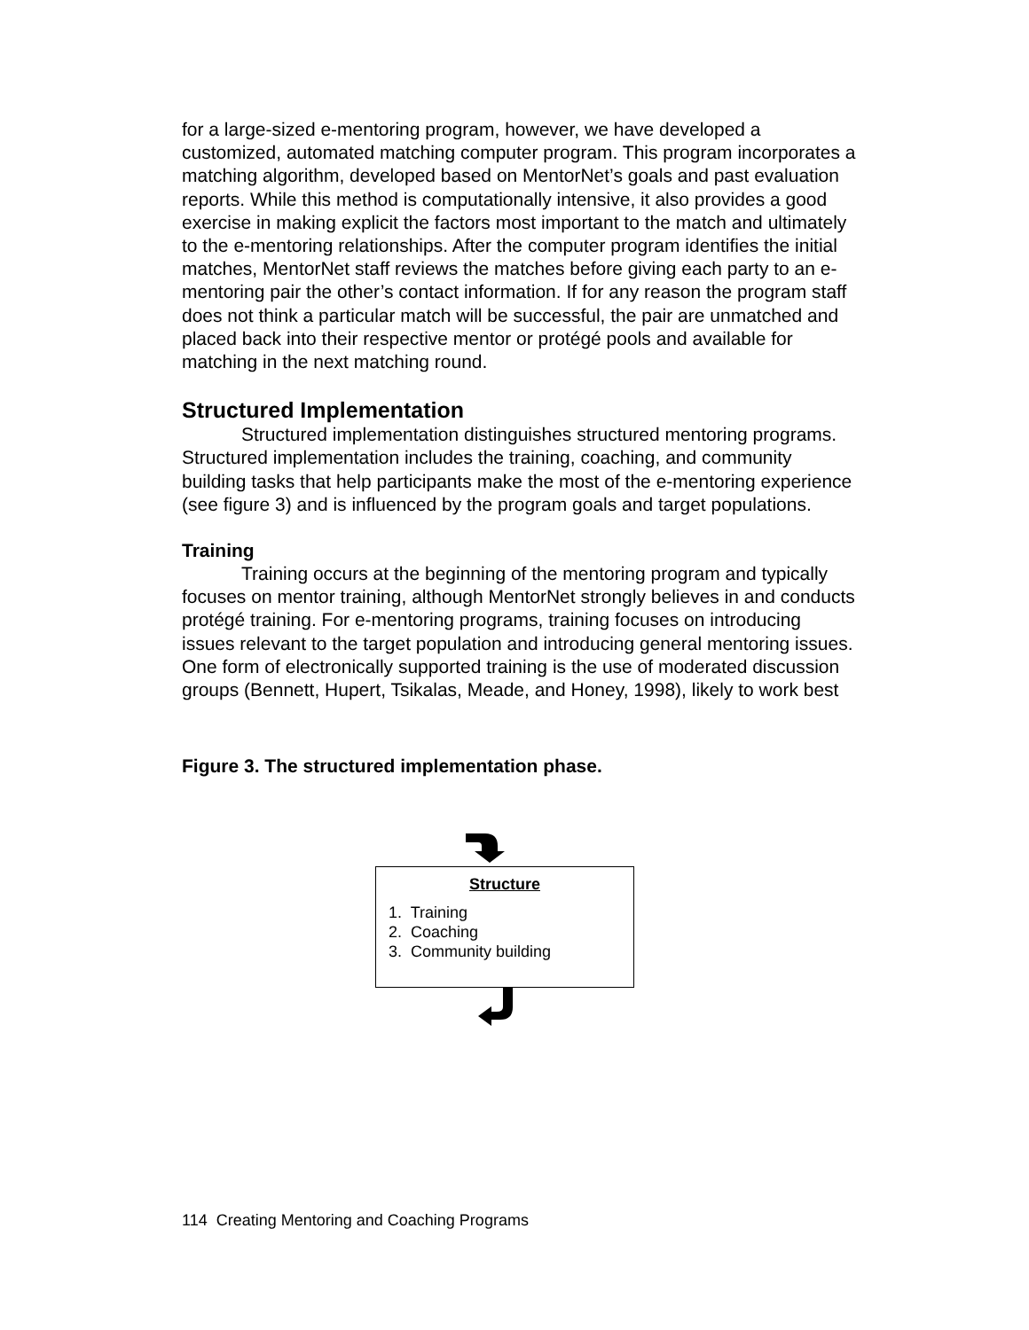for a large-sized e-mentoring program, however, we have developed a customized, automated matching computer program. This program incorporates a matching algorithm, developed based on MentorNet’s goals and past evaluation reports. While this method is computationally intensive, it also provides a good exercise in making explicit the factors most important to the match and ultimately to the e-mentoring relationships. After the computer program identifies the initial matches, MentorNet staff reviews the matches before giving each party to an e-mentoring pair the other’s contact information. If for any reason the program staff does not think a particular match will be successful, the pair are unmatched and placed back into their respective mentor or protégé pools and available for matching in the next matching round.
Structured Implementation
Structured implementation distinguishes structured mentoring programs. Structured implementation includes the training, coaching, and community building tasks that help participants make the most of the e-mentoring experience (see figure 3) and is influenced by the program goals and target populations.
Training
Training occurs at the beginning of the mentoring program and typically focuses on mentor training, although MentorNet strongly believes in and conducts protégé training. For e-mentoring programs, training focuses on introducing issues relevant to the target population and introducing general mentoring issues. One form of electronically supported training is the use of moderated discussion groups (Bennett, Hupert, Tsikalas, Meade, and Honey, 1998), likely to work best
Figure 3. The structured implementation phase.
Structure
1. Training
2. Coaching
3. Community building
114 Creating Mentoring and Coaching Programs